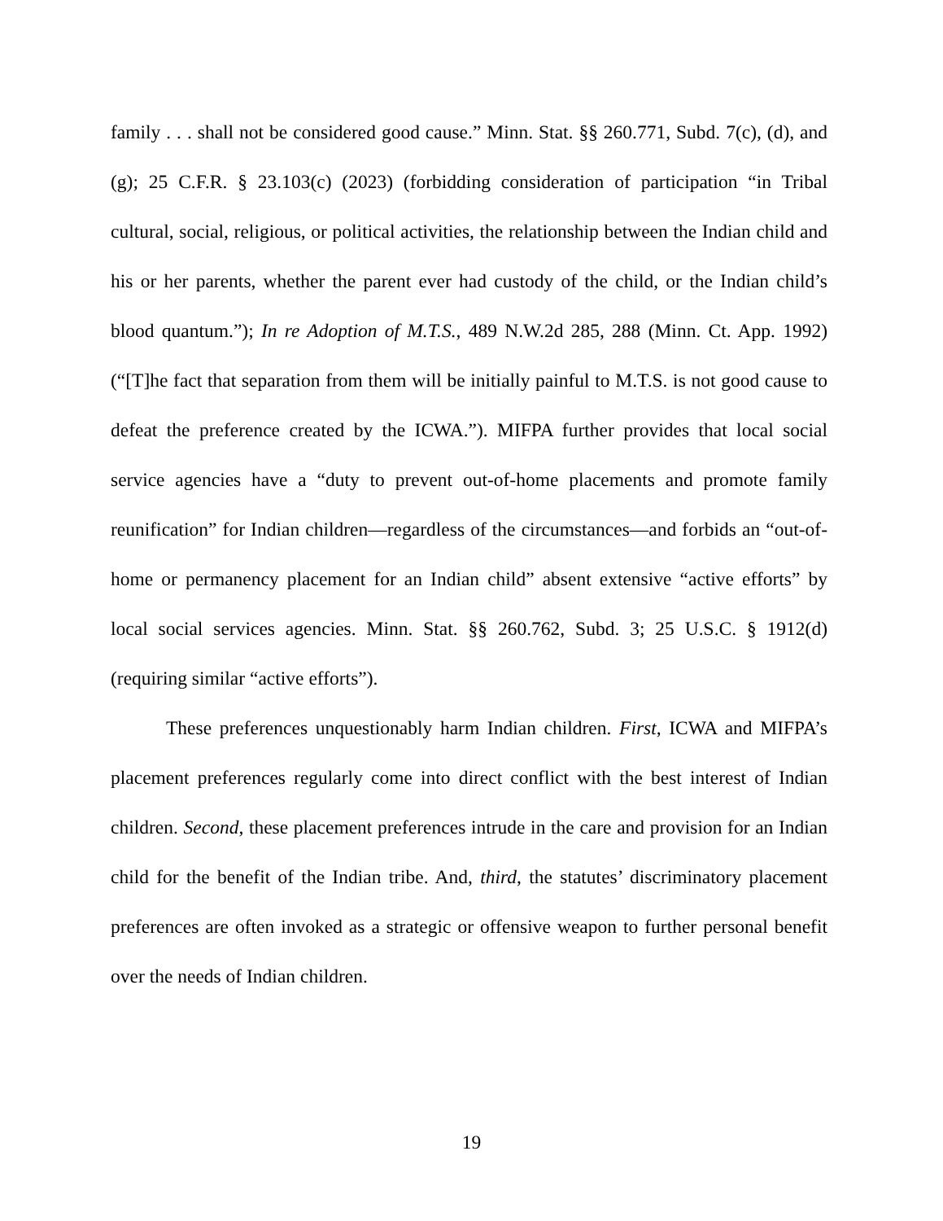family . . . shall not be considered good cause.” Minn. Stat. §§ 260.771, Subd. 7(c), (d), and (g); 25 C.F.R. § 23.103(c) (2023) (forbidding consideration of participation “in Tribal cultural, social, religious, or political activities, the relationship between the Indian child and his or her parents, whether the parent ever had custody of the child, or the Indian child’s blood quantum.”); In re Adoption of M.T.S., 489 N.W.2d 285, 288 (Minn. Ct. App. 1992) (“[T]he fact that separation from them will be initially painful to M.T.S. is not good cause to defeat the preference created by the ICWA.”). MIFPA further provides that local social service agencies have a “duty to prevent out-of-home placements and promote family reunification” for Indian children—regardless of the circumstances—and forbids an “out-of-home or permanency placement for an Indian child” absent extensive “active efforts” by local social services agencies. Minn. Stat. §§ 260.762, Subd. 3; 25 U.S.C. § 1912(d) (requiring similar “active efforts”).
These preferences unquestionably harm Indian children. First, ICWA and MIFPA’s placement preferences regularly come into direct conflict with the best interest of Indian children. Second, these placement preferences intrude in the care and provision for an Indian child for the benefit of the Indian tribe. And, third, the statutes’ discriminatory placement preferences are often invoked as a strategic or offensive weapon to further personal benefit over the needs of Indian children.
19